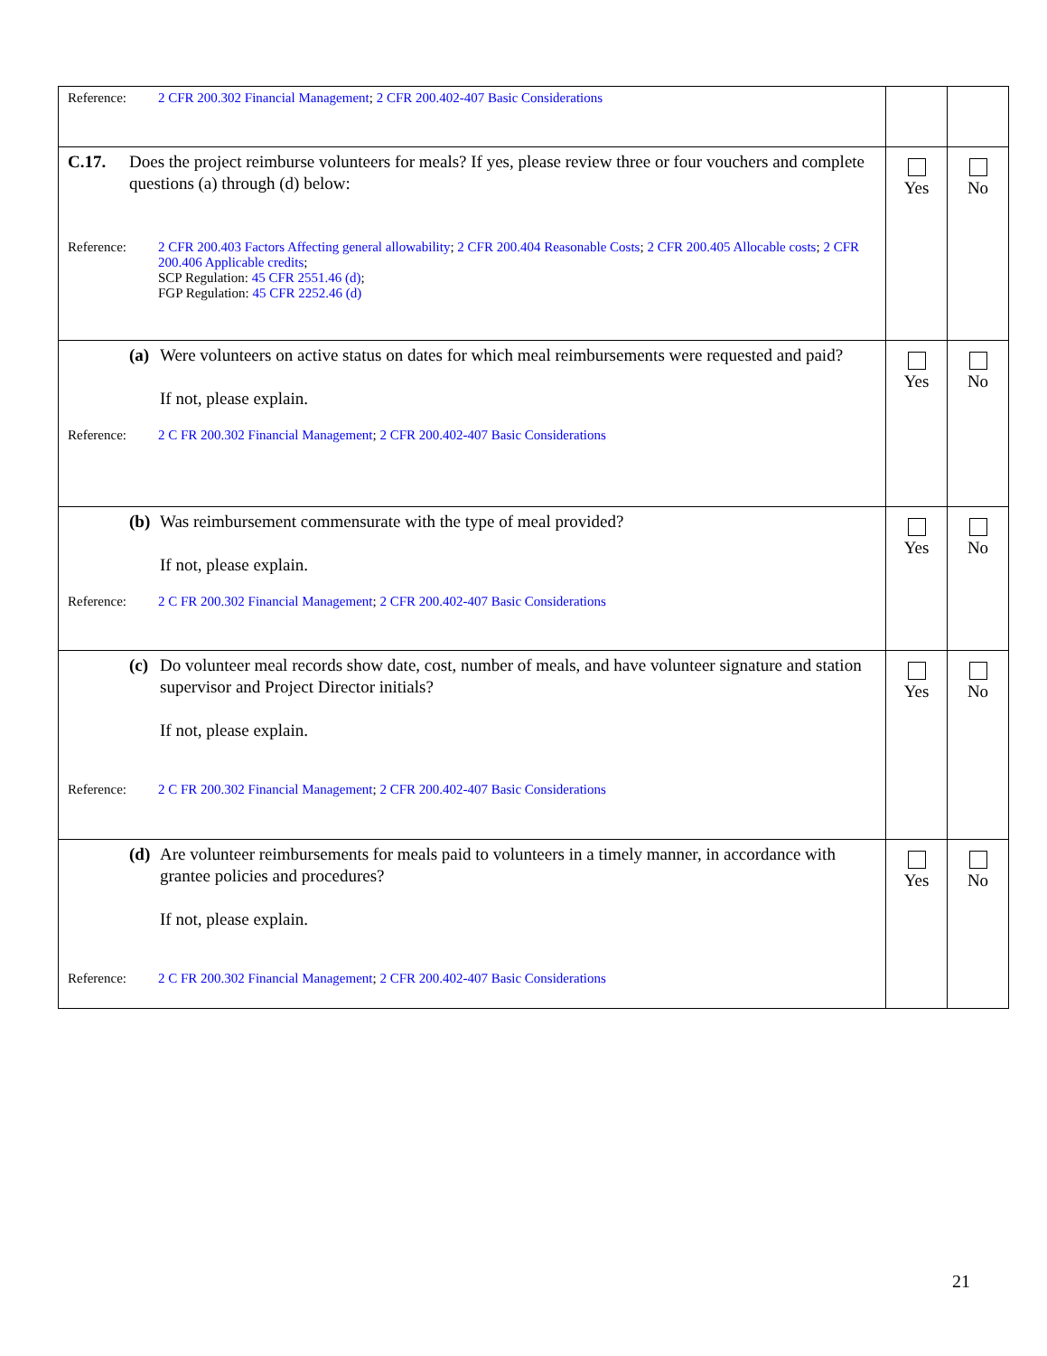| Reference: 2 CFR 200.302 Financial Management ; 2 CFR 200.402-407 Basic Considerations | | |
| C.17. Does the project reimburse volunteers for meals? If yes, please review three or four vouchers and complete questions (a) through (d) below: Reference: 2 CFR 200.403 Factors Affecting general allowability ; 2 CFR 200.404 Reasonable Costs ; 2 CFR 200.405 Allocable costs ; 2 CFR 200.406 Applicable credits ; SCP Regulation: 45 CFR 2551.46 (d) ; FGP Regulation: 45 CFR 2252.46 (d) | Yes | No |
| (a) Were volunteers on active status on dates for which meal reimbursements were requested and paid? If not, please explain. Reference: 2 C FR 200.302 Financial Management ; 2 CFR 200.402-407 Basic Considerations | Yes | No |
| (b) Was reimbursement commensurate with the type of meal provided? If not, please explain. Reference: 2 C FR 200.302 Financial Management ; 2 CFR 200.402-407 Basic Considerations | Yes | No |
| (c) Do volunteer meal records show date, cost, number of meals, and have volunteer signature and station supervisor and Project Director initials? If not, please explain. Reference: 2 C FR 200.302 Financial Management ; 2 CFR 200.402-407 Basic Considerations | Yes | No |
| (d) Are volunteer reimbursements for meals paid to volunteers in a timely manner, in accordance with grantee policies and procedures? If not, please explain. Reference: 2 C FR 200.302 Financial Management ; 2 CFR 200.402-407 Basic Considerations | Yes | No |
21